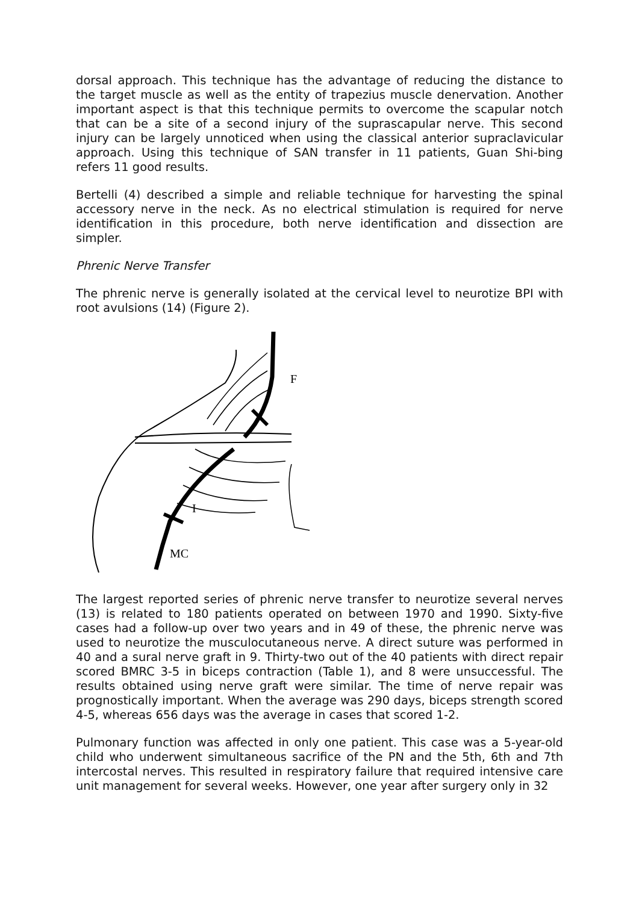dorsal approach. This technique has the advantage of reducing the distance to the target muscle as well as the entity of trapezius muscle denervation. Another important aspect is that this technique permits to overcome the scapular notch that can be a site of a second injury of the suprascapular nerve. This second injury can be largely unnoticed when using the classical anterior supraclavicular approach. Using this technique of SAN transfer in 11 patients, Guan Shi-bing refers 11 good results.
Bertelli (4) described a simple and reliable technique for harvesting the spinal accessory nerve in the neck. As no electrical stimulation is required for nerve identification in this procedure, both nerve identification and dissection are simpler.
Phrenic Nerve Transfer
The phrenic nerve is generally isolated at the cervical level to neurotize BPI with root avulsions (14) (Figure 2).
F
I
MC
The largest reported series of phrenic nerve transfer to neurotize several nerves (13) is related to 180 patients operated on between 1970 and 1990. Sixty-five cases had a follow-up over two years and in 49 of these, the phrenic nerve was used to neurotize the musculocutaneous nerve. A direct suture was performed in 40 and a sural nerve graft in 9. Thirty-two out of the 40 patients with direct repair scored BMRC 3-5 in biceps contraction (Table 1), and 8 were unsuccessful. The results obtained using nerve graft were similar. The time of nerve repair was prognostically important. When the average was 290 days, biceps strength scored 4-5, whereas 656 days was the average in cases that scored 1-2.
Pulmonary function was affected in only one patient. This case was a 5-year-old child who underwent simultaneous sacrifice of the PN and the 5th, 6th and 7th intercostal nerves. This resulted in respiratory failure that required intensive care unit management for several weeks. However, one year after surgery only in 32